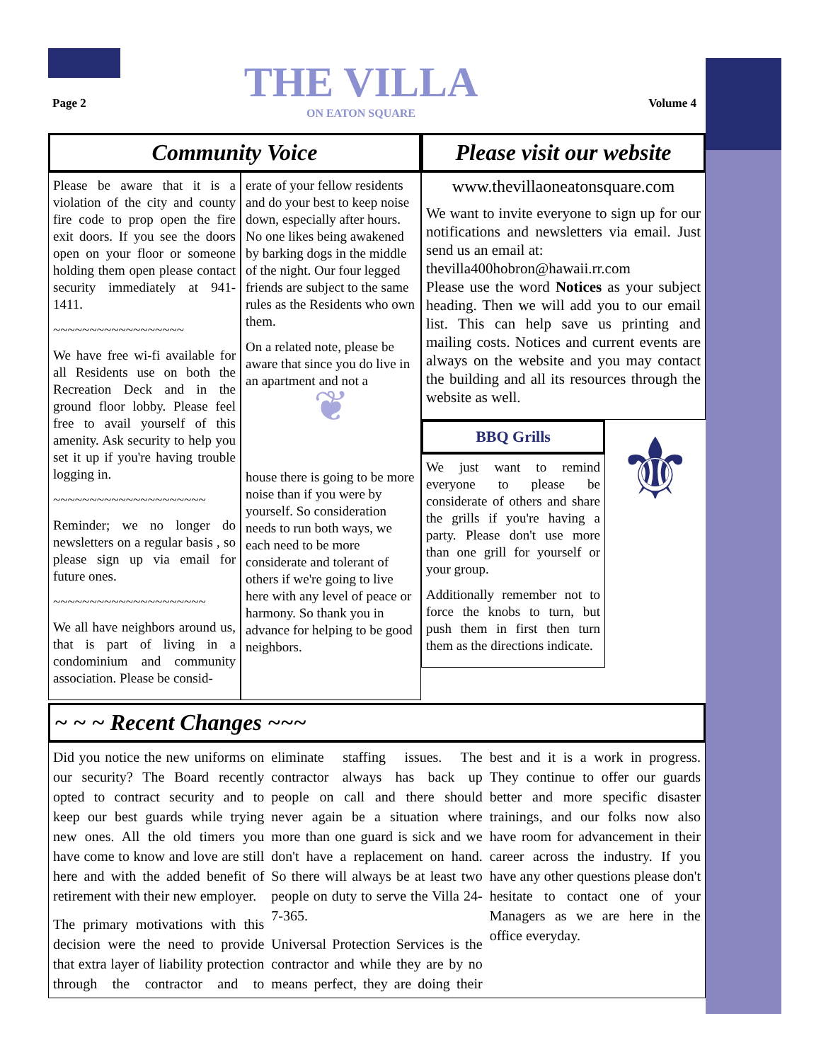Page 2 Volume 4
THE VILLA
ON EATON SQUARE
Community Voice
Please be aware that it is a violation of the city and county fire code to prop open the fire exit doors. If you see the doors open on your floor or someone holding them open please contact security immediately at 941-1411.
~~~~~~~~~~~~~~~~~~
We have free wi-fi available for all Residents use on both the Recreation Deck and in the ground floor lobby. Please feel free to avail yourself of this amenity. Ask security to help you set it up if you're having trouble logging in.
~~~~~~~~~~~~~~~~~~~~~
Reminder; we no longer do newsletters on a regular basis , so please sign up via email for future ones.
~~~~~~~~~~~~~~~~~~~~~
We all have neighbors around us, that is part of living in a condominium and community association. Please be consid-
erate of your fellow residents and do your best to keep noise down, especially after hours. No one likes being awakened by barking dogs in the middle of the night. Our four legged friends are subject to the same rules as the Residents who own them.
On a related note, please be aware that since you do live in an apartment and not a
❦
house there is going to be more noise than if you were by yourself. So consideration needs to run both ways, we each need to be more considerate and tolerant of others if we're going to live here with any level of peace or harmony. So thank you in advance for helping to be good neighbors.
Please visit our website
www.thevillaoneatonsquare.com
We want to invite everyone to sign up for our notifications and newsletters via email. Just send us an email at:
thevilla400hobron@hawaii.rr.com
Please use the word Notices as your subject heading. Then we will add you to our email list. This can help save us printing and mailing costs. Notices and current events are always on the website and you may contact the building and all its resources through the website as well.
BBQ Grills
We just want to remind everyone to please be considerate of others and share the grills if you're having a party. Please don't use more than one grill for yourself or your group.
Additionally remember not to force the knobs to turn, but push them in first then turn them as the directions indicate.
⚜
~ ~ ~ Recent Changes ~~~
Did you notice the new uniforms on our security? The Board recently opted to contract security and to keep our best guards while trying new ones. All the old timers you have come to know and love are still here and with the added benefit of retirement with their new employer.
The primary motivations with this decision were the need to provide that extra layer of liability protection through the contractor and to eliminate staffing issues. The contractor always has back up people on call and there should never again be a situation where more than one guard is sick and we don't have a replacement on hand. So there will always be at least two people on duty to serve the Villa 24-7-365.
Universal Protection Services is the contractor and while they are by no means perfect, they are doing their best and it is a work in progress. They continue to offer our guards better and more specific disaster trainings, and our folks now also have room for advancement in their career across the industry. If you have any other questions please don't hesitate to contact one of your Managers as we are here in the office everyday.